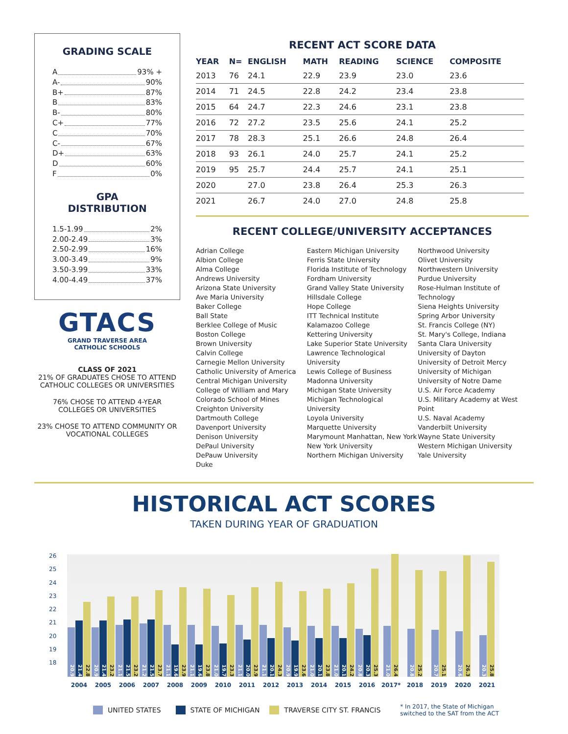GRADING SCALE
A 93% +
A- 90%
B+ 87%
B 83%
B- 80%
C+ 77%
C 70%
C- 67%
D+ 63%
D 60%
F 0%
GPA
DISTRIBUTION
1.5-1.99 2%
2.00-2.49 3%
2.50-2.99 16%
3.00-3.49 9%
3.50-3.99 33%
4.00-4.49 37%
GTACS
GRAND TRAVERSE AREA
CATHOLIC SCHOOLS
CLASS OF 2021
21% OF GRADUATES CHOSE TO ATTEND CATHOLIC COLLEGES OR UNIVERSITIES
76% CHOSE TO ATTEND 4-YEAR COLLEGES OR UNIVERSITIES
23% CHOSE TO ATTEND COMMUNITY OR VOCATIONAL COLLEGES
RECENT ACT SCORE DATA
| YEAR | N= | ENGLISH | MATH | READING | SCIENCE | COMPOSITE |
| --- | --- | --- | --- | --- | --- | --- |
| 2013 | 76 | 24.1 | 22.9 | 23.9 | 23.0 | 23.6 |
| 2014 | 71 | 24.5 | 22.8 | 24.2 | 23.4 | 23.8 |
| 2015 | 64 | 24.7 | 22.3 | 24.6 | 23.1 | 23.8 |
| 2016 | 72 | 27.2 | 23.5 | 25.6 | 24.1 | 25.2 |
| 2017 | 78 | 28.3 | 25.1 | 26.6 | 24.8 | 26.4 |
| 2018 | 93 | 26.1 | 24.0 | 25.7 | 24.1 | 25.2 |
| 2019 | 95 | 25.7 | 24.4 | 25.7 | 24.1 | 25.1 |
| 2020 | | 27.0 | 23.8 | 26.4 | 25.3 | 26.3 |
| 2021 | | 26.7 | 24.0 | 27.0 | 24.8 | 25.8 |
RECENT COLLEGE/UNIVERSITY ACCEPTANCES
Adrian College
Albion College
Alma College
Andrews University
Arizona State University
Ave Maria University
Baker College
Ball State
Berklee College of Music
Boston College
Brown University
Calvin College
Carnegie Mellon University
Catholic University of America
Central Michigan University
College of William and Mary
Colorado School of Mines
Creighton University
Dartmouth College
Davenport University
Denison University
DePaul University
DePauw University
Duke
Eastern Michigan University
Ferris State University
Florida Institute of Technology
Fordham University
Grand Valley State University
Hillsdale College
Hope College
ITT Technical Institute
Kalamazoo College
Kettering University
Lake Superior State University
Lawrence Technological University
Lewis College of Business
Madonna University
Michigan State University
Michigan Technological University
Loyola University
Marquette University
Marymount Manhattan, New York
New York University
Northern Michigan University
Northwood University
Olivet University
Northwestern University
Purdue University
Rose-Hulman Institute of Technology
Siena Heights University
Spring Arbor University
St. Francis College (NY)
St. Mary's College, Indiana
Santa Clara University
University of Dayton
University of Detroit Mercy
University of Michigan
University of Notre Dame
U.S. Air Force Academy
U.S. Military Academy at West Point
U.S. Naval Academy
Vanderbilt University
Wayne State University
Western Michigan University
Yale University
HISTORICAL ACT SCORES
TAKEN DURING YEAR OF GRADUATION
26
25
24
23
22
21
20
19
18
20.9
21.4
22.8
20.9
21.4
23.2
21.1
21.5
23.2
21.2
21.5
23.7
21.1
19.6
23.9
21.1
19.6
23.8
21.0
19.7
23.3
21.1
20.0
23.9
21.1
20.1
24.3
20.9
19.9
23.6
21.0
20.1
23.8
21.0
20.1
24.2
20.8
20.3
25.3
21.0
26.4
20.8
25.2
20.7
25.1
20.6
26.3
20.3
25.8
2004 2005 2006 2007 2008 2009 2010 2011 2012 2013 2014 2015 2016 2017* 2018 2019 2020 2021
UNITED STATES STATE OF MICHIGAN TRAVERSE CITY ST. FRANCIS * In 2017, the State of Michigan
switched to the SAT from the ACT